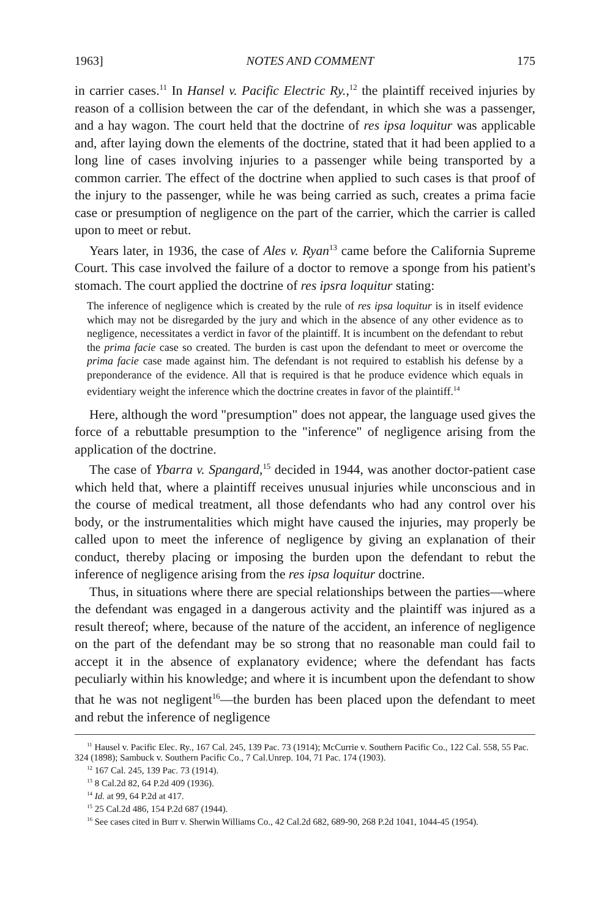1963] NOTES AND COMMENT 175
in carrier cases.<sup>11</sup> In Hansel v. Pacific Electric Ry.,<sup>12</sup> the plaintiff received injuries by reason of a collision between the car of the defendant, in which she was a passenger, and a hay wagon. The court held that the doctrine of res ipsa loquitur was applicable and, after laying down the elements of the doctrine, stated that it had been applied to a long line of cases involving injuries to a passenger while being transported by a common carrier. The effect of the doctrine when applied to such cases is that proof of the injury to the passenger, while he was being carried as such, creates a prima facie case or presumption of negligence on the part of the carrier, which the carrier is called upon to meet or rebut.
Years later, in 1936, the case of Ales v. Ryan<sup>13</sup> came before the California Supreme Court. This case involved the failure of a doctor to remove a sponge from his patient's stomach. The court applied the doctrine of res ipsra loquitur stating:
The inference of negligence which is created by the rule of res ipsa loquitur is in itself evidence which may not be disregarded by the jury and which in the absence of any other evidence as to negligence, necessitates a verdict in favor of the plaintiff. It is incumbent on the defendant to rebut the prima facie case so created. The burden is cast upon the defendant to meet or overcome the prima facie case made against him. The defendant is not required to establish his defense by a preponderance of the evidence. All that is required is that he produce evidence which equals in evidentiary weight the inference which the doctrine creates in favor of the plaintiff.<sup>14</sup>
Here, although the word "presumption" does not appear, the language used gives the force of a rebuttable presumption to the "inference" of negligence arising from the application of the doctrine.
The case of Ybarra v. Spangard,<sup>15</sup> decided in 1944, was another doctor-patient case which held that, where a plaintiff receives unusual injuries while unconscious and in the course of medical treatment, all those defendants who had any control over his body, or the instrumentalities which might have caused the injuries, may properly be called upon to meet the inference of negligence by giving an explanation of their conduct, thereby placing or imposing the burden upon the defendant to rebut the inference of negligence arising from the res ipsa loquitur doctrine.
Thus, in situations where there are special relationships between the parties—where the defendant was engaged in a dangerous activity and the plaintiff was injured as a result thereof; where, because of the nature of the accident, an inference of negligence on the part of the defendant may be so strong that no reasonable man could fail to accept it in the absence of explanatory evidence; where the defendant has facts peculiarly within his knowledge; and where it is incumbent upon the defendant to show that he was not negligent<sup>16</sup>—the burden has been placed upon the defendant to meet and rebut the inference of negligence
<sup>11</sup> Hausel v. Pacific Elec. Ry., 167 Cal. 245, 139 Pac. 73 (1914); McCurrie v. Southern Pacific Co., 122 Cal. 558, 55 Pac. 324 (1898); Sambuck v. Southern Pacific Co., 7 Cal.Unrep. 104, 71 Pac. 174 (1903).
<sup>12</sup> 167 Cal. 245, 139 Pac. 73 (1914).
<sup>13</sup> 8 Cal.2d 82, 64 P.2d 409 (1936).
<sup>14</sup> Id. at 99, 64 P.2d at 417.
<sup>15</sup> 25 Cal.2d 486, 154 P.2d 687 (1944).
<sup>16</sup> See cases cited in Burr v. Sherwin Williams Co., 42 Cal.2d 682, 689-90, 268 P.2d 1041, 1044-45 (1954).